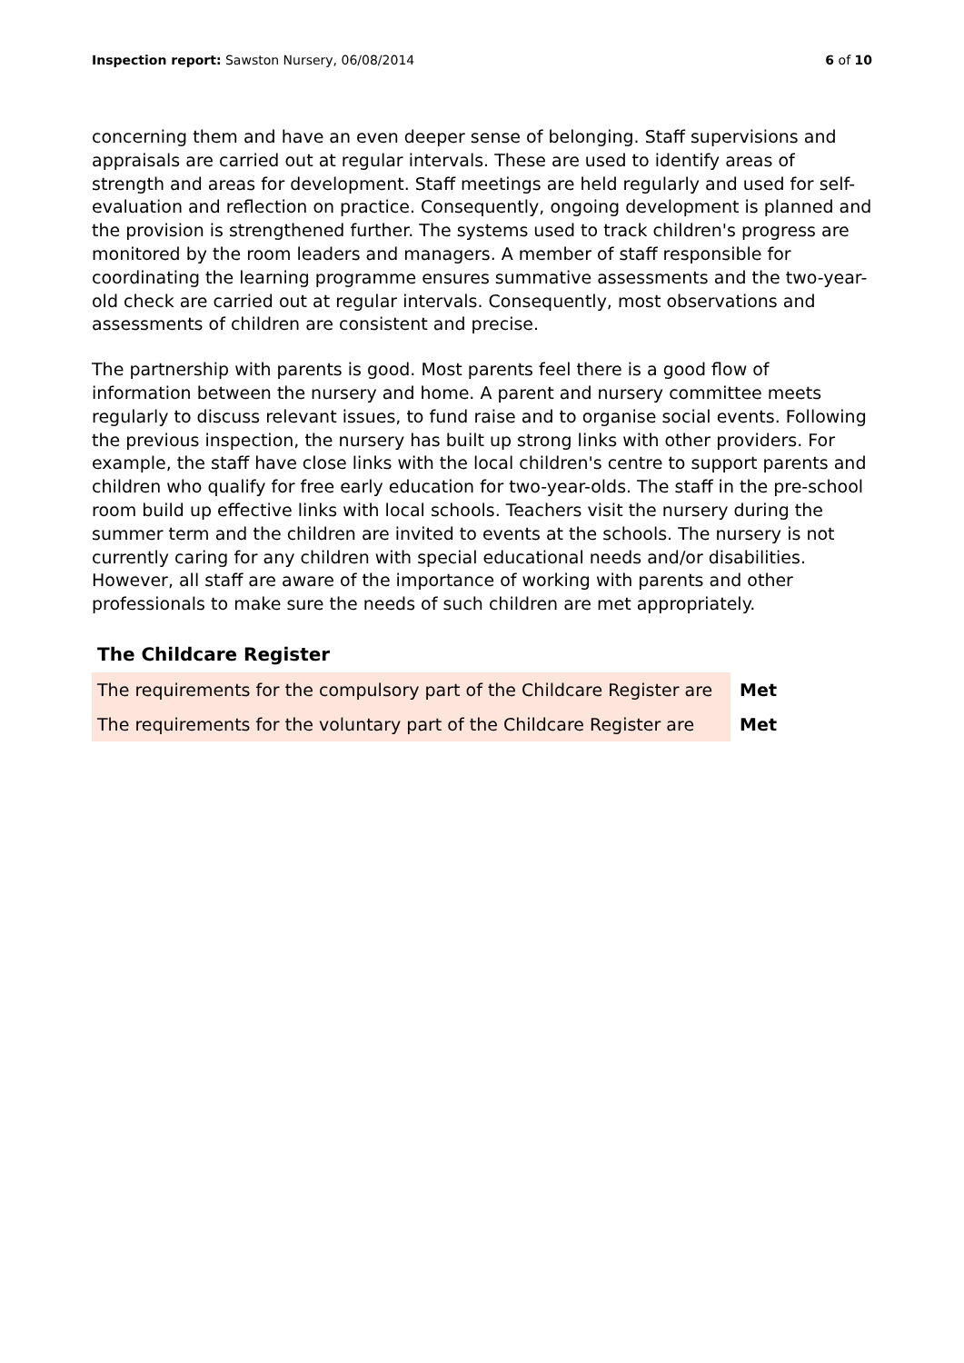Inspection report: Sawston Nursery, 06/08/2014
6 of 10
concerning them and have an even deeper sense of belonging. Staff supervisions and appraisals are carried out at regular intervals. These are used to identify areas of strength and areas for development. Staff meetings are held regularly and used for self-evaluation and reflection on practice. Consequently, ongoing development is planned and the provision is strengthened further. The systems used to track children's progress are monitored by the room leaders and managers. A member of staff responsible for coordinating the learning programme ensures summative assessments and the two-year-old check are carried out at regular intervals. Consequently, most observations and assessments of children are consistent and precise.
The partnership with parents is good. Most parents feel there is a good flow of information between the nursery and home. A parent and nursery committee meets regularly to discuss relevant issues, to fund raise and to organise social events. Following the previous inspection, the nursery has built up strong links with other providers. For example, the staff have close links with the local children's centre to support parents and children who qualify for free early education for two-year-olds. The staff in the pre-school room build up effective links with local schools. Teachers visit the nursery during the summer term and the children are invited to events at the schools. The nursery is not currently caring for any children with special educational needs and/or disabilities. However, all staff are aware of the importance of working with parents and other professionals to make sure the needs of such children are met appropriately.
The Childcare Register
| The requirements for the compulsory part of the Childcare Register are | Met |
| The requirements for the voluntary part of the Childcare Register are | Met |